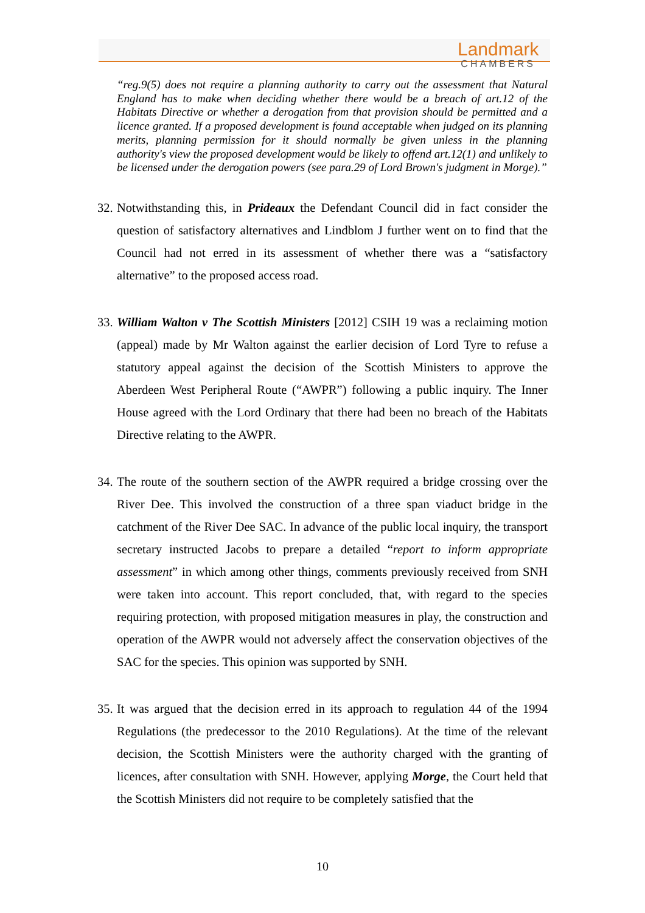Landmark
CHAMBERS
“reg.9(5) does not require a planning authority to carry out the assessment that Natural England has to make when deciding whether there would be a breach of art.12 of the Habitats Directive or whether a derogation from that provision should be permitted and a licence granted. If a proposed development is found acceptable when judged on its planning merits, planning permission for it should normally be given unless in the planning authority's view the proposed development would be likely to offend art.12(1) and unlikely to be licensed under the derogation powers (see para.29 of Lord Brown's judgment in Morge).”
32. Notwithstanding this, in Prideaux the Defendant Council did in fact consider the question of satisfactory alternatives and Lindblom J further went on to find that the Council had not erred in its assessment of whether there was a “satisfactory alternative” to the proposed access road.
33. William Walton v The Scottish Ministers [2012] CSIH 19 was a reclaiming motion (appeal) made by Mr Walton against the earlier decision of Lord Tyre to refuse a statutory appeal against the decision of the Scottish Ministers to approve the Aberdeen West Peripheral Route (“AWPR”) following a public inquiry. The Inner House agreed with the Lord Ordinary that there had been no breach of the Habitats Directive relating to the AWPR.
34. The route of the southern section of the AWPR required a bridge crossing over the River Dee. This involved the construction of a three span viaduct bridge in the catchment of the River Dee SAC. In advance of the public local inquiry, the transport secretary instructed Jacobs to prepare a detailed “report to inform appropriate assessment” in which among other things, comments previously received from SNH were taken into account. This report concluded, that, with regard to the species requiring protection, with proposed mitigation measures in play, the construction and operation of the AWPR would not adversely affect the conservation objectives of the SAC for the species. This opinion was supported by SNH.
35. It was argued that the decision erred in its approach to regulation 44 of the 1994 Regulations (the predecessor to the 2010 Regulations). At the time of the relevant decision, the Scottish Ministers were the authority charged with the granting of licences, after consultation with SNH. However, applying Morge, the Court held that the Scottish Ministers did not require to be completely satisfied that the
10